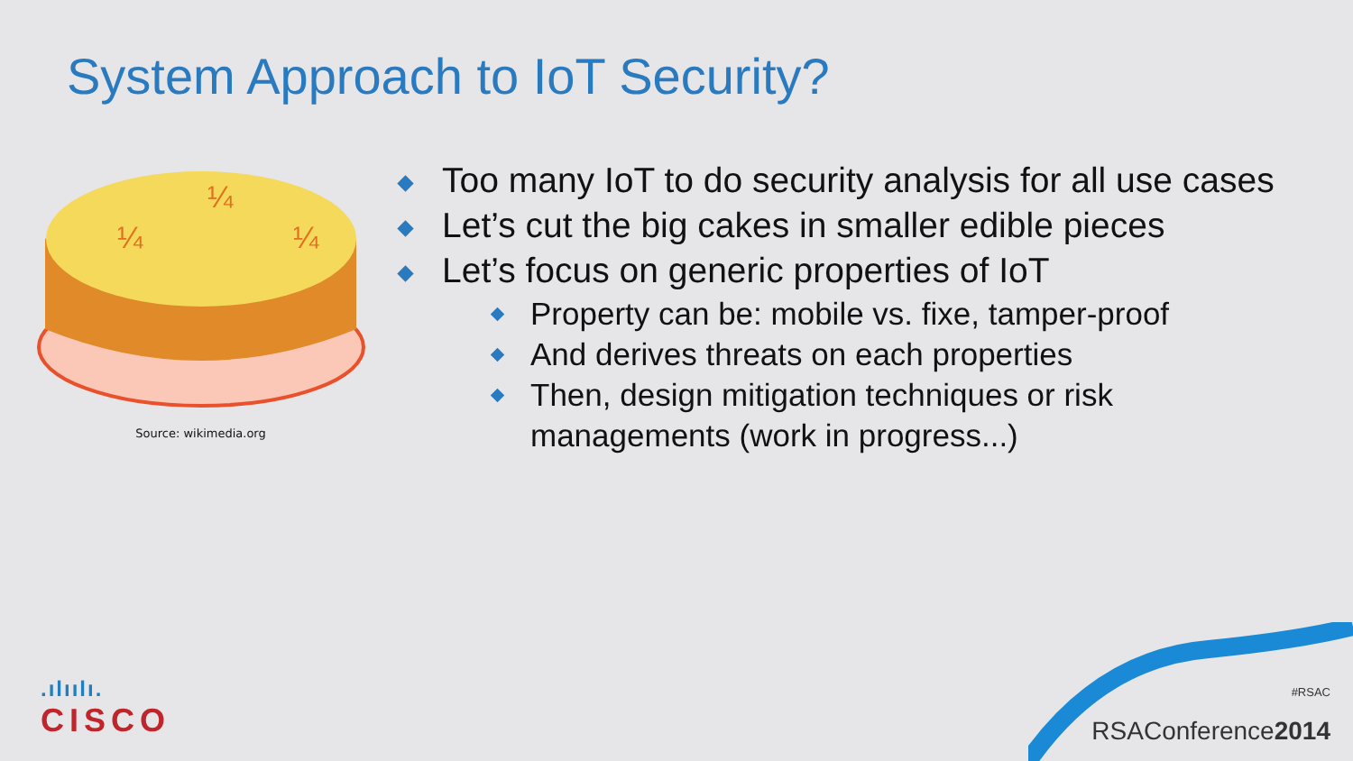System Approach to IoT Security?
¼
¼
¼
Source: wikimedia.org
Too many IoT to do security analysis for all use cases
Let’s cut the big cakes in smaller edible pieces
Let’s focus on generic properties of IoT
Property can be: mobile vs. fixe, tamper-proof
And derives threats on each properties
Then, design mitigation techniques or risk managements (work in progress...)
.ılıılı.
CISCO
#RSAC
RSAConference2014